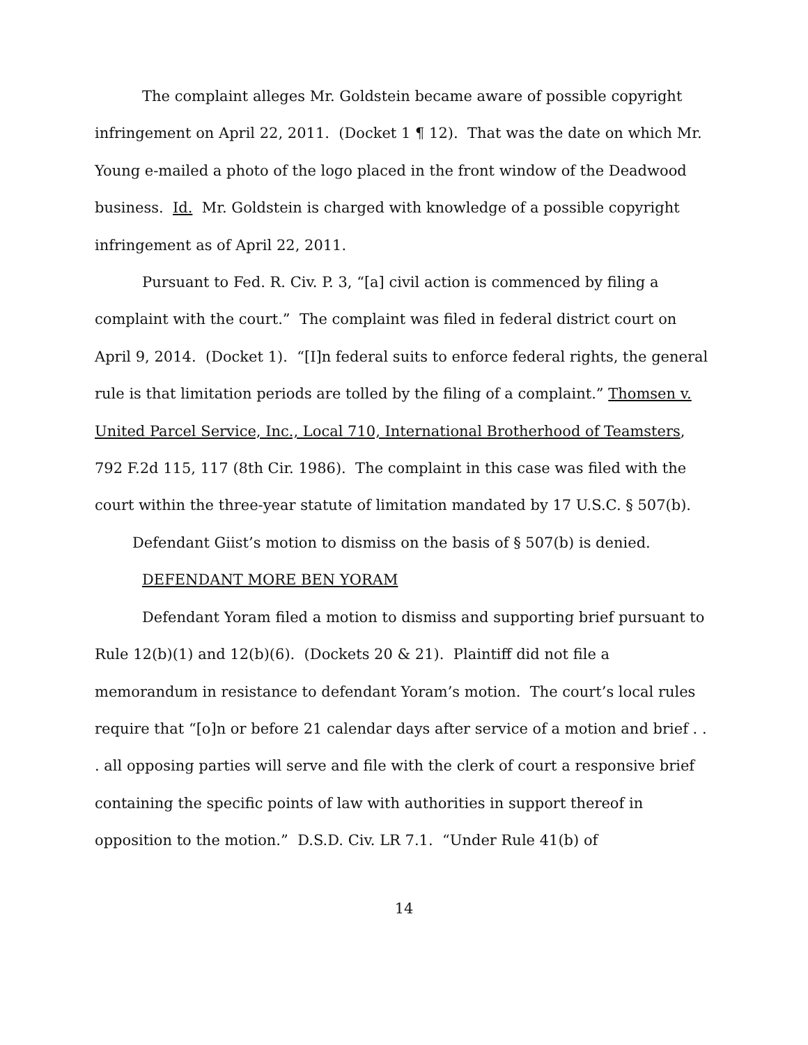The complaint alleges Mr. Goldstein became aware of possible copyright infringement on April 22, 2011. (Docket 1 ¶ 12). That was the date on which Mr. Young e-mailed a photo of the logo placed in the front window of the Deadwood business. Id. Mr. Goldstein is charged with knowledge of a possible copyright infringement as of April 22, 2011.
Pursuant to Fed. R. Civ. P. 3, “[a] civil action is commenced by filing a complaint with the court.” The complaint was filed in federal district court on April 9, 2014. (Docket 1). “[I]n federal suits to enforce federal rights, the general rule is that limitation periods are tolled by the filing of a complaint.” Thomsen v. United Parcel Service, Inc., Local 710, International Brotherhood of Teamsters, 792 F.2d 115, 117 (8th Cir. 1986). The complaint in this case was filed with the court within the three-year statute of limitation mandated by 17 U.S.C. § 507(b).
Defendant Giist’s motion to dismiss on the basis of § 507(b) is denied.
DEFENDANT MORE BEN YORAM
Defendant Yoram filed a motion to dismiss and supporting brief pursuant to Rule 12(b)(1) and 12(b)(6). (Dockets 20 & 21). Plaintiff did not file a memorandum in resistance to defendant Yoram’s motion. The court’s local rules require that “[o]n or before 21 calendar days after service of a motion and brief . . . all opposing parties will serve and file with the clerk of court a responsive brief containing the specific points of law with authorities in support thereof in opposition to the motion.” D.S.D. Civ. LR 7.1. “Under Rule 41(b) of
14